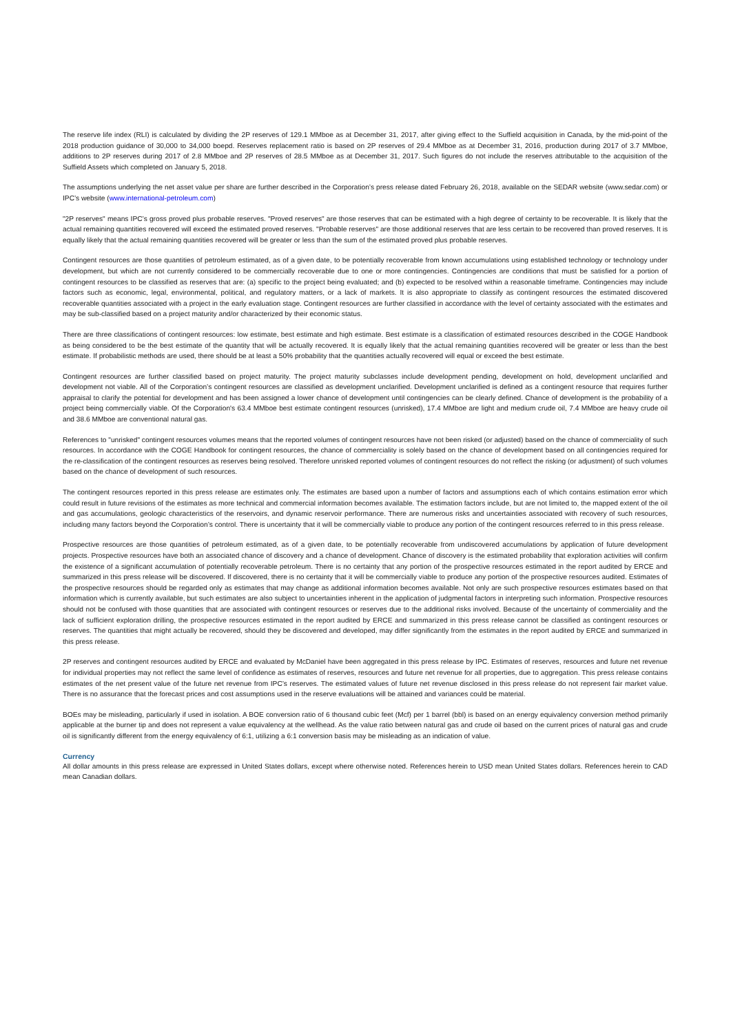The reserve life index (RLI) is calculated by dividing the 2P reserves of 129.1 MMboe as at December 31, 2017, after giving effect to the Suffield acquisition in Canada, by the mid-point of the 2018 production guidance of 30,000 to 34,000 boepd. Reserves replacement ratio is based on 2P reserves of 29.4 MMboe as at December 31, 2016, production during 2017 of 3.7 MMboe, additions to 2P reserves during 2017 of 2.8 MMboe and 2P reserves of 28.5 MMboe as at December 31, 2017. Such figures do not include the reserves attributable to the acquisition of the Suffield Assets which completed on January 5, 2018.
The assumptions underlying the net asset value per share are further described in the Corporation’s press release dated February 26, 2018, available on the SEDAR website (www.sedar.com) or IPC’s website (www.international-petroleum.com)
"2P reserves" means IPC’s gross proved plus probable reserves. "Proved reserves" are those reserves that can be estimated with a high degree of certainty to be recoverable. It is likely that the actual remaining quantities recovered will exceed the estimated proved reserves. "Probable reserves" are those additional reserves that are less certain to be recovered than proved reserves. It is equally likely that the actual remaining quantities recovered will be greater or less than the sum of the estimated proved plus probable reserves.
Contingent resources are those quantities of petroleum estimated, as of a given date, to be potentially recoverable from known accumulations using established technology or technology under development, but which are not currently considered to be commercially recoverable due to one or more contingencies. Contingencies are conditions that must be satisfied for a portion of contingent resources to be classified as reserves that are: (a) specific to the project being evaluated; and (b) expected to be resolved within a reasonable timeframe. Contingencies may include factors such as economic, legal, environmental, political, and regulatory matters, or a lack of markets. It is also appropriate to classify as contingent resources the estimated discovered recoverable quantities associated with a project in the early evaluation stage. Contingent resources are further classified in accordance with the level of certainty associated with the estimates and may be sub-classified based on a project maturity and/or characterized by their economic status.
There are three classifications of contingent resources: low estimate, best estimate and high estimate. Best estimate is a classification of estimated resources described in the COGE Handbook as being considered to be the best estimate of the quantity that will be actually recovered. It is equally likely that the actual remaining quantities recovered will be greater or less than the best estimate. If probabilistic methods are used, there should be at least a 50% probability that the quantities actually recovered will equal or exceed the best estimate.
Contingent resources are further classified based on project maturity. The project maturity subclasses include development pending, development on hold, development unclarified and development not viable. All of the Corporation’s contingent resources are classified as development unclarified. Development unclarified is defined as a contingent resource that requires further appraisal to clarify the potential for development and has been assigned a lower chance of development until contingencies can be clearly defined. Chance of development is the probability of a project being commercially viable. Of the Corporation's 63.4 MMboe best estimate contingent resources (unrisked), 17.4 MMboe are light and medium crude oil, 7.4 MMboe are heavy crude oil and 38.6 MMboe are conventional natural gas.
References to "unrisked" contingent resources volumes means that the reported volumes of contingent resources have not been risked (or adjusted) based on the chance of commerciality of such resources. In accordance with the COGE Handbook for contingent resources, the chance of commerciality is solely based on the chance of development based on all contingencies required for the re-classification of the contingent resources as reserves being resolved. Therefore unrisked reported volumes of contingent resources do not reflect the risking (or adjustment) of such volumes based on the chance of development of such resources.
The contingent resources reported in this press release are estimates only. The estimates are based upon a number of factors and assumptions each of which contains estimation error which could result in future revisions of the estimates as more technical and commercial information becomes available. The estimation factors include, but are not limited to, the mapped extent of the oil and gas accumulations, geologic characteristics of the reservoirs, and dynamic reservoir performance. There are numerous risks and uncertainties associated with recovery of such resources, including many factors beyond the Corporation’s control. There is uncertainty that it will be commercially viable to produce any portion of the contingent resources referred to in this press release.
Prospective resources are those quantities of petroleum estimated, as of a given date, to be potentially recoverable from undiscovered accumulations by application of future development projects. Prospective resources have both an associated chance of discovery and a chance of development. Chance of discovery is the estimated probability that exploration activities will confirm the existence of a significant accumulation of potentially recoverable petroleum. There is no certainty that any portion of the prospective resources estimated in the report audited by ERCE and summarized in this press release will be discovered. If discovered, there is no certainty that it will be commercially viable to produce any portion of the prospective resources audited. Estimates of the prospective resources should be regarded only as estimates that may change as additional information becomes available. Not only are such prospective resources estimates based on that information which is currently available, but such estimates are also subject to uncertainties inherent in the application of judgmental factors in interpreting such information. Prospective resources should not be confused with those quantities that are associated with contingent resources or reserves due to the additional risks involved. Because of the uncertainty of commerciality and the lack of sufficient exploration drilling, the prospective resources estimated in the report audited by ERCE and summarized in this press release cannot be classified as contingent resources or reserves. The quantities that might actually be recovered, should they be discovered and developed, may differ significantly from the estimates in the report audited by ERCE and summarized in this press release.
2P reserves and contingent resources audited by ERCE and evaluated by McDaniel have been aggregated in this press release by IPC. Estimates of reserves, resources and future net revenue for individual properties may not reflect the same level of confidence as estimates of reserves, resources and future net revenue for all properties, due to aggregation. This press release contains estimates of the net present value of the future net revenue from IPC’s reserves. The estimated values of future net revenue disclosed in this press release do not represent fair market value. There is no assurance that the forecast prices and cost assumptions used in the reserve evaluations will be attained and variances could be material.
BOEs may be misleading, particularly if used in isolation. A BOE conversion ratio of 6 thousand cubic feet (Mcf) per 1 barrel (bbl) is based on an energy equivalency conversion method primarily applicable at the burner tip and does not represent a value equivalency at the wellhead. As the value ratio between natural gas and crude oil based on the current prices of natural gas and crude oil is significantly different from the energy equivalency of 6:1, utilizing a 6:1 conversion basis may be misleading as an indication of value.
Currency
All dollar amounts in this press release are expressed in United States dollars, except where otherwise noted. References herein to USD mean United States dollars. References herein to CAD mean Canadian dollars.